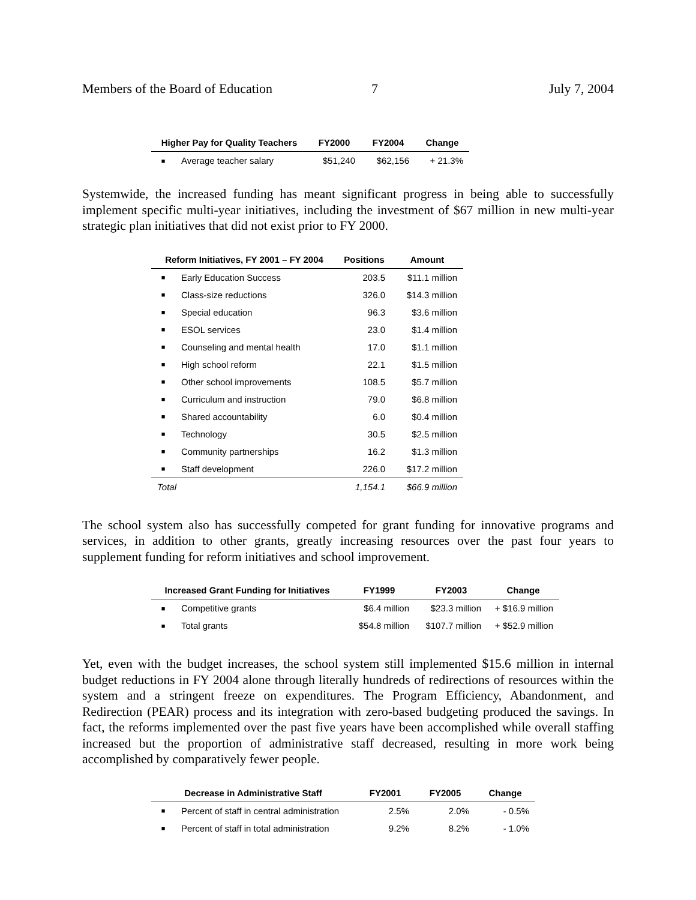Members of the Board of Education 7 July 7, 2004
| Higher Pay for Quality Teachers | | FY2000 | FY2004 | Change |
| --- | --- | --- | --- | --- |
| ■ | Average teacher salary | $51,240 | $62,156 | + 21.3% |
Systemwide, the increased funding has meant significant progress in being able to successfully implement specific multi-year initiatives, including the investment of $67 million in new multi-year strategic plan initiatives that did not exist prior to FY 2000.
| Reform Initiatives, FY 2001 – FY 2004 | | Positions | Amount |
| --- | --- | --- | --- |
| ■ | Early Education Success | 203.5 | $11.1 million |
| ■ | Class-size reductions | 326.0 | $14.3 million |
| ■ | Special education | 96.3 | $3.6 million |
| ■ | ESOL services | 23.0 | $1.4 million |
| ■ | Counseling and mental health | 17.0 | $1.1 million |
| ■ | High school reform | 22.1 | $1.5 million |
| ■ | Other school improvements | 108.5 | $5.7 million |
| ■ | Curriculum and instruction | 79.0 | $6.8 million |
| ■ | Shared accountability | 6.0 | $0.4 million |
| ■ | Technology | 30.5 | $2.5 million |
| ■ | Community partnerships | 16.2 | $1.3 million |
| ■ | Staff development | 226.0 | $17.2 million |
| Total | | 1,154.1 | $66.9 million |
The school system also has successfully competed for grant funding for innovative programs and services, in addition to other grants, greatly increasing resources over the past four years to supplement funding for reform initiatives and school improvement.
| Increased Grant Funding for Initiatives | | FY1999 | FY2003 | Change |
| --- | --- | --- | --- | --- |
| ■ | Competitive grants | $6.4 million | $23.3 million | + $16.9 million |
| ■ | Total grants | $54.8 million | $107.7 million | + $52.9 million |
Yet, even with the budget increases, the school system still implemented $15.6 million in internal budget reductions in FY 2004 alone through literally hundreds of redirections of resources within the system and a stringent freeze on expenditures. The Program Efficiency, Abandonment, and Redirection (PEAR) process and its integration with zero-based budgeting produced the savings. In fact, the reforms implemented over the past five years have been accomplished while overall staffing increased but the proportion of administrative staff decreased, resulting in more work being accomplished by comparatively fewer people.
| Decrease in Administrative Staff | | FY2001 | FY2005 | Change |
| --- | --- | --- | --- | --- |
| ■ | Percent of staff in central administration | 2.5% | 2.0% | - 0.5% |
| ■ | Percent of staff in total administration | 9.2% | 8.2% | - 1.0% |